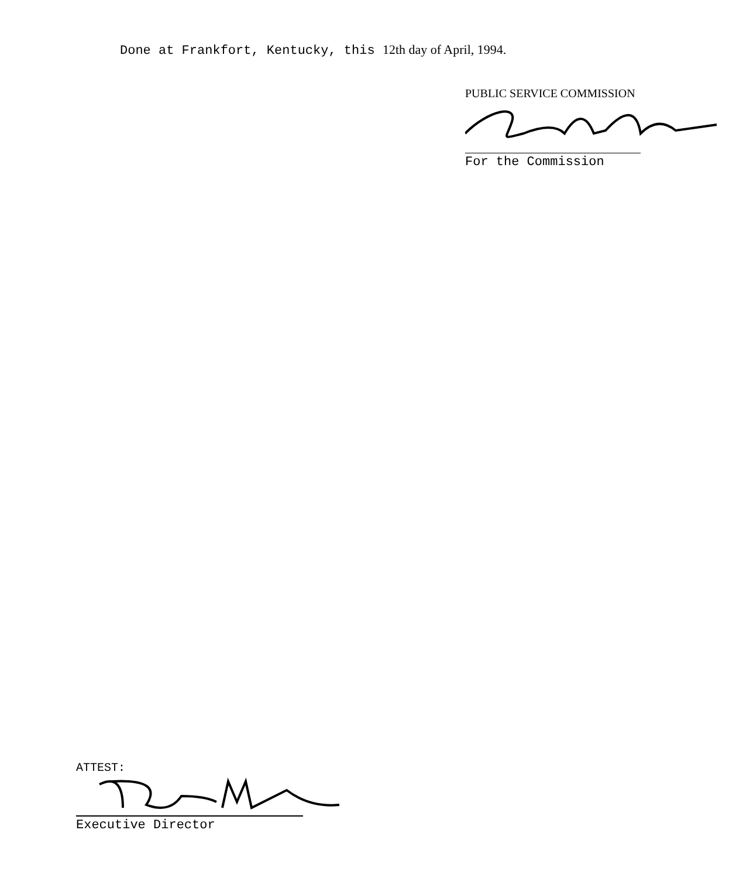Done at Frankfort, Kentucky, this 12th day of April, 1994.
PUBLIC SERVICE COMMISSION
For the Commission
ATTEST:
Executive Director